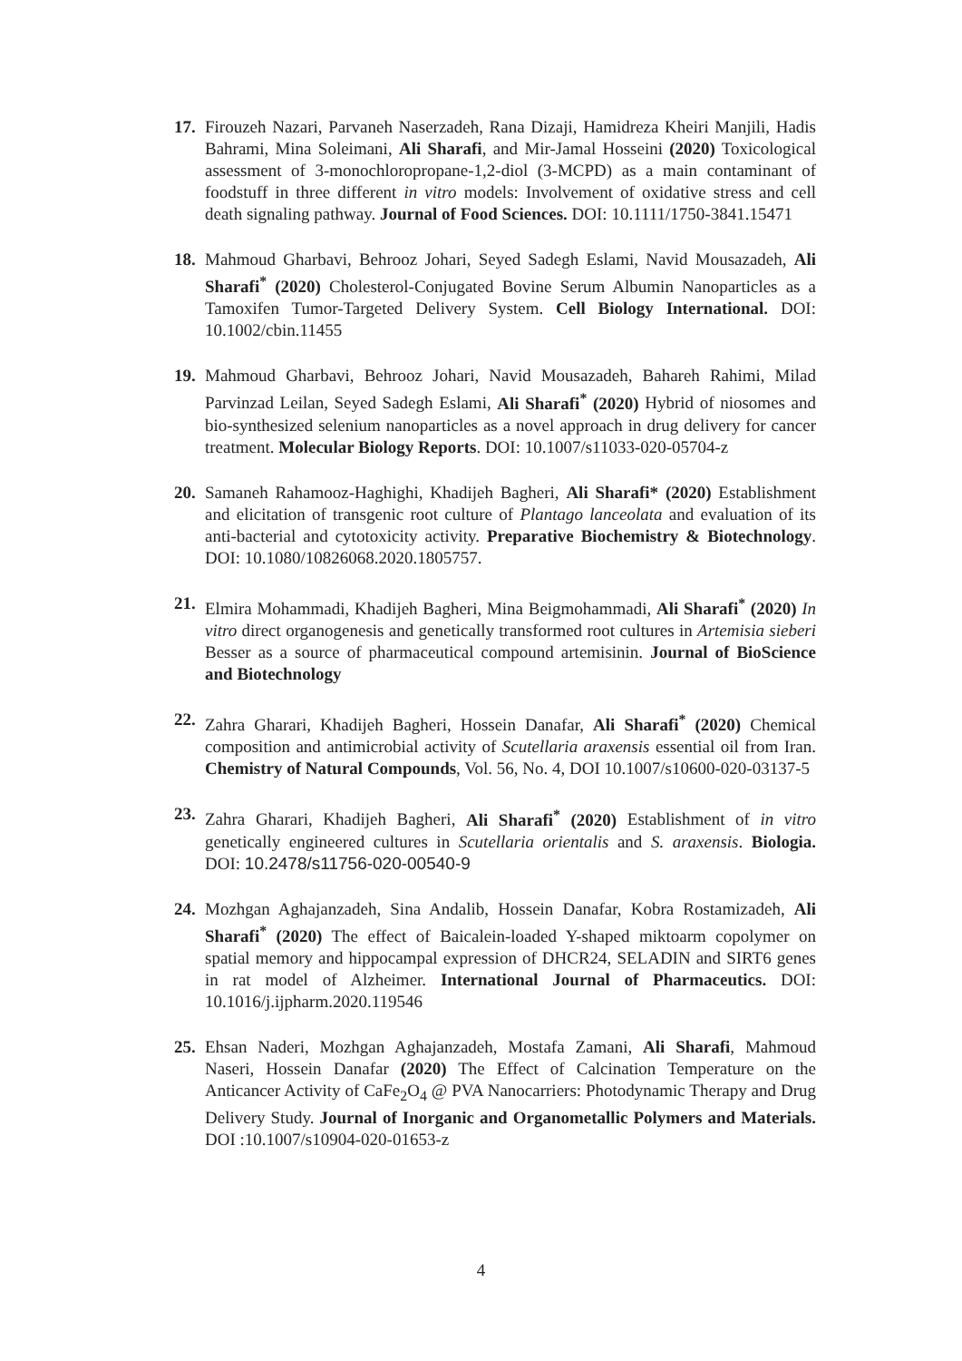17.
Firouzeh Nazari, Parvaneh Naserzadeh, Rana Dizaji, Hamidreza Kheiri Manjili, Hadis Bahrami, Mina Soleimani, Ali Sharafi, and Mir-Jamal Hosseini (2020) Toxicological assessment of 3-monochloropropane-1,2-diol (3-MCPD) as a main contaminant of foodstuff in three different in vitro models: Involvement of oxidative stress and cell death signaling pathway. Journal of Food Sciences. DOI: 10.1111/1750-3841.15471
18.
Mahmoud Gharbavi, Behrooz Johari, Seyed Sadegh Eslami, Navid Mousazadeh, Ali Sharafi<sup>*</sup> (2020) Cholesterol-Conjugated Bovine Serum Albumin Nanoparticles as a Tamoxifen Tumor-Targeted Delivery System. Cell Biology International. DOI: 10.1002/cbin.11455
19.
Mahmoud Gharbavi, Behrooz Johari, Navid Mousazadeh, Bahareh Rahimi, Milad Parvinzad Leilan, Seyed Sadegh Eslami, Ali Sharafi<sup>*</sup> (2020) Hybrid of niosomes and bio‑synthesized selenium nanoparticles as a novel approach in drug delivery for cancer treatment. Molecular Biology Reports. DOI: 10.1007/s11033-020-05704-z
20.
Samaneh Rahamooz-Haghighi, Khadijeh Bagheri, Ali Sharafi* (2020) Establishment and elicitation of transgenic root culture of Plantago lanceolata and evaluation of its anti-bacterial and cytotoxicity activity. Preparative Biochemistry & Biotechnology. DOI: 10.1080/10826068.2020.1805757.
21.
Elmira Mohammadi, Khadijeh Bagheri, Mina Beigmohammadi, Ali Sharafi<sup>*</sup> (2020) In vitro direct organogenesis and genetically transformed root cultures in Artemisia sieberi Besser as a source of pharmaceutical compound artemisinin. Journal of BioScience and Biotechnology
22.
Zahra Gharari, Khadijeh Bagheri, Hossein Danafar, Ali Sharafi<sup>*</sup> (2020) Chemical composition and antimicrobial activity of Scutellaria araxensis essential oil from Iran. Chemistry of Natural Compounds, Vol. 56, No. 4, DOI 10.1007/s10600-020-03137-5
23.
Zahra Gharari, Khadijeh Bagheri, Ali Sharafi<sup>*</sup> (2020) Establishment of in vitro genetically engineered cultures in Scutellaria orientalis and S. araxensis. Biologia. DOI: 10.2478/s11756-020-00540-9
24.
Mozhgan Aghajanzadeh, Sina Andalib, Hossein Danafar, Kobra Rostamizadeh, Ali Sharafi<sup>*</sup> (2020) The effect of Baicalein-loaded Y-shaped miktoarm copolymer on spatial memory and hippocampal expression of DHCR24, SELADIN and SIRT6 genes in rat model of Alzheimer. International Journal of Pharmaceutics. DOI: 10.1016/j.ijpharm.2020.119546
25.
Ehsan Naderi, Mozhgan Aghajanzadeh, Mostafa Zamani, Ali Sharafi, Mahmoud Naseri, Hossein Danafar (2020) The Effect of Calcination Temperature on the Anticancer Activity of CaFe<sub>2</sub>O<sub>4</sub> @ PVA Nanocarriers: Photodynamic Therapy and Drug Delivery Study. Journal of Inorganic and Organometallic Polymers and Materials. DOI :10.1007/s10904-020-01653-z
4